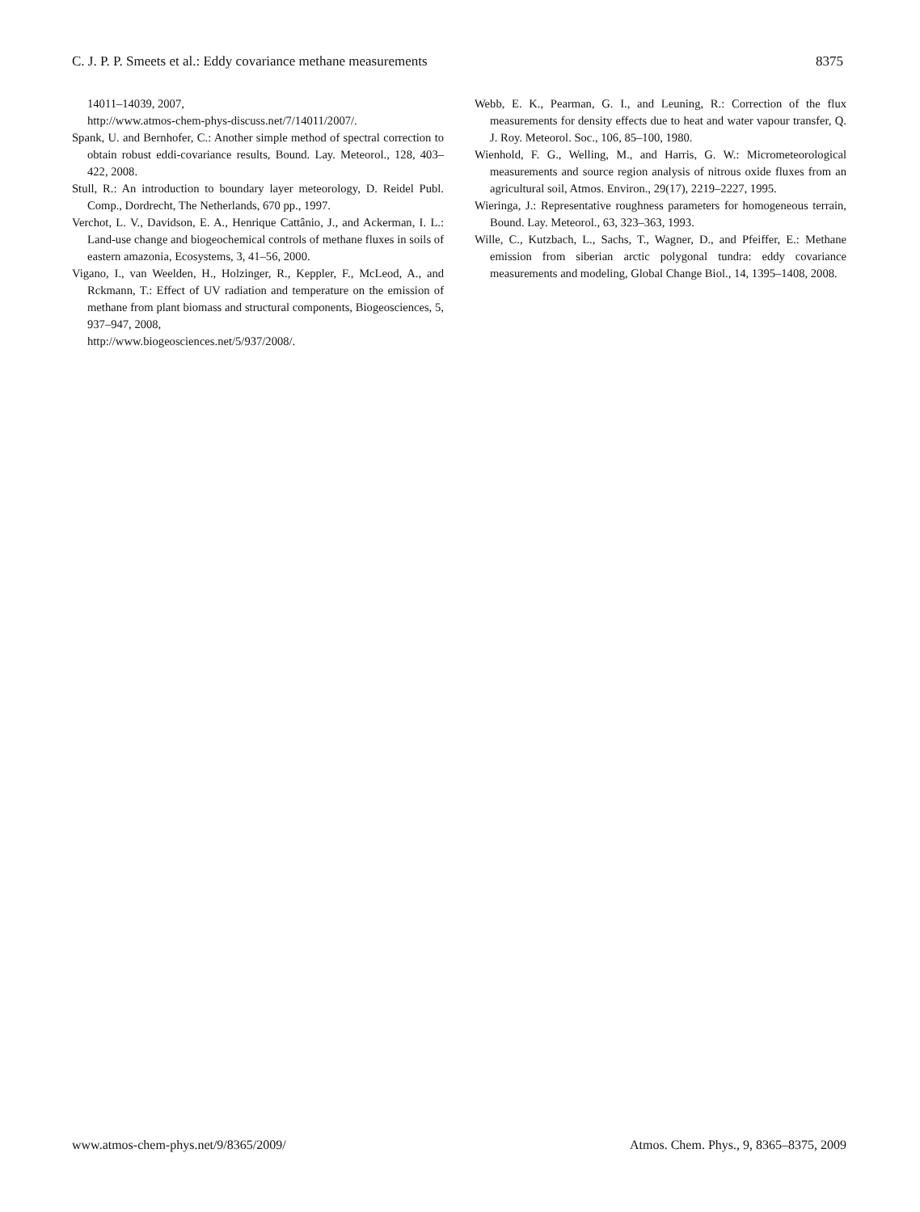C. J. P. P. Smeets et al.: Eddy covariance methane measurements 8375
14011–14039, 2007,
http://www.atmos-chem-phys-discuss.net/7/14011/2007/.
Spank, U. and Bernhofer, C.: Another simple method of spectral correction to obtain robust eddi-covariance results, Bound. Lay. Meteorol., 128, 403–422, 2008.
Stull, R.: An introduction to boundary layer meteorology, D. Reidel Publ. Comp., Dordrecht, The Netherlands, 670 pp., 1997.
Verchot, L. V., Davidson, E. A., Henrique Cattânio, J., and Ackerman, I. L.: Land-use change and biogeochemical controls of methane fluxes in soils of eastern amazonia, Ecosystems, 3, 41–56, 2000.
Vigano, I., van Weelden, H., Holzinger, R., Keppler, F., McLeod, A., and Rckmann, T.: Effect of UV radiation and temperature on the emission of methane from plant biomass and structural components, Biogeosciences, 5, 937–947, 2008,
http://www.biogeosciences.net/5/937/2008/.
Webb, E. K., Pearman, G. I., and Leuning, R.: Correction of the flux measurements for density effects due to heat and water vapour transfer, Q. J. Roy. Meteorol. Soc., 106, 85–100, 1980.
Wienhold, F. G., Welling, M., and Harris, G. W.: Micrometeorological measurements and source region analysis of nitrous oxide fluxes from an agricultural soil, Atmos. Environ., 29(17), 2219–2227, 1995.
Wieringa, J.: Representative roughness parameters for homogeneous terrain, Bound. Lay. Meteorol., 63, 323–363, 1993.
Wille, C., Kutzbach, L., Sachs, T., Wagner, D., and Pfeiffer, E.: Methane emission from siberian arctic polygonal tundra: eddy covariance measurements and modeling, Global Change Biol., 14, 1395–1408, 2008.
www.atmos-chem-phys.net/9/8365/2009/ Atmos. Chem. Phys., 9, 8365–8375, 2009